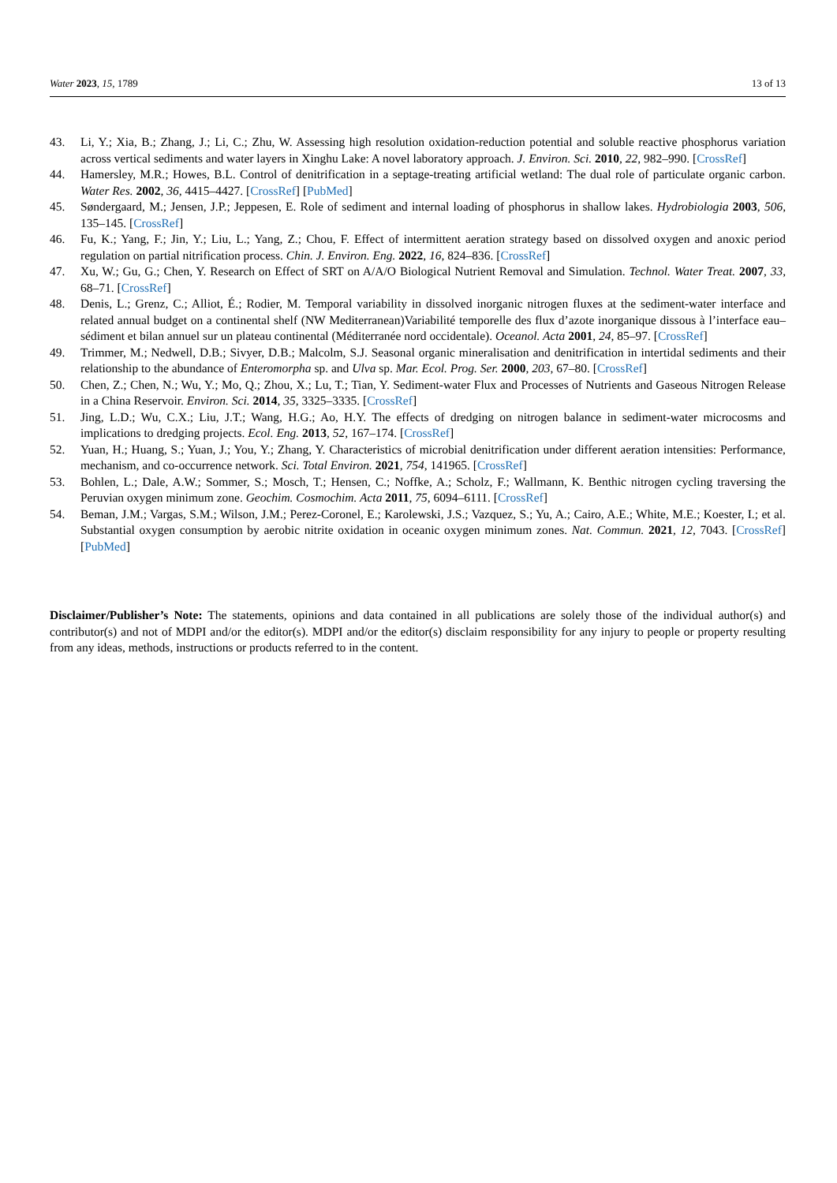Water 2023, 15, 1789 13 of 13
43. Li, Y.; Xia, B.; Zhang, J.; Li, C.; Zhu, W. Assessing high resolution oxidation-reduction potential and soluble reactive phosphorus variation across vertical sediments and water layers in Xinghu Lake: A novel laboratory approach. J. Environ. Sci. 2010, 22, 982–990. [CrossRef]
44. Hamersley, M.R.; Howes, B.L. Control of denitrification in a septage-treating artificial wetland: The dual role of particulate organic carbon. Water Res. 2002, 36, 4415–4427. [CrossRef] [PubMed]
45. Søndergaard, M.; Jensen, J.P.; Jeppesen, E. Role of sediment and internal loading of phosphorus in shallow lakes. Hydrobiologia 2003, 506, 135–145. [CrossRef]
46. Fu, K.; Yang, F.; Jin, Y.; Liu, L.; Yang, Z.; Chou, F. Effect of intermittent aeration strategy based on dissolved oxygen and anoxic period regulation on partial nitrification process. Chin. J. Environ. Eng. 2022, 16, 824–836. [CrossRef]
47. Xu, W.; Gu, G.; Chen, Y. Research on Effect of SRT on A/A/O Biological Nutrient Removal and Simulation. Technol. Water Treat. 2007, 33, 68–71. [CrossRef]
48. Denis, L.; Grenz, C.; Alliot, É.; Rodier, M. Temporal variability in dissolved inorganic nitrogen fluxes at the sediment-water interface and related annual budget on a continental shelf (NW Mediterranean)Variabilité temporelle des flux d’azote inorganique dissous à l’interface eau–sédiment et bilan annuel sur un plateau continental (Méditerranée nord occidentale). Oceanol. Acta 2001, 24, 85–97. [CrossRef]
49. Trimmer, M.; Nedwell, D.B.; Sivyer, D.B.; Malcolm, S.J. Seasonal organic mineralisation and denitrification in intertidal sediments and their relationship to the abundance of Enteromorpha sp. and Ulva sp. Mar. Ecol. Prog. Ser. 2000, 203, 67–80. [CrossRef]
50. Chen, Z.; Chen, N.; Wu, Y.; Mo, Q.; Zhou, X.; Lu, T.; Tian, Y. Sediment-water Flux and Processes of Nutrients and Gaseous Nitrogen Release in a China Reservoir. Environ. Sci. 2014, 35, 3325–3335. [CrossRef]
51. Jing, L.D.; Wu, C.X.; Liu, J.T.; Wang, H.G.; Ao, H.Y. The effects of dredging on nitrogen balance in sediment-water microcosms and implications to dredging projects. Ecol. Eng. 2013, 52, 167–174. [CrossRef]
52. Yuan, H.; Huang, S.; Yuan, J.; You, Y.; Zhang, Y. Characteristics of microbial denitrification under different aeration intensities: Performance, mechanism, and co-occurrence network. Sci. Total Environ. 2021, 754, 141965. [CrossRef]
53. Bohlen, L.; Dale, A.W.; Sommer, S.; Mosch, T.; Hensen, C.; Noffke, A.; Scholz, F.; Wallmann, K. Benthic nitrogen cycling traversing the Peruvian oxygen minimum zone. Geochim. Cosmochim. Acta 2011, 75, 6094–6111. [CrossRef]
54. Beman, J.M.; Vargas, S.M.; Wilson, J.M.; Perez-Coronel, E.; Karolewski, J.S.; Vazquez, S.; Yu, A.; Cairo, A.E.; White, M.E.; Koester, I.; et al. Substantial oxygen consumption by aerobic nitrite oxidation in oceanic oxygen minimum zones. Nat. Commun. 2021, 12, 7043. [CrossRef] [PubMed]
Disclaimer/Publisher’s Note: The statements, opinions and data contained in all publications are solely those of the individual author(s) and contributor(s) and not of MDPI and/or the editor(s). MDPI and/or the editor(s) disclaim responsibility for any injury to people or property resulting from any ideas, methods, instructions or products referred to in the content.